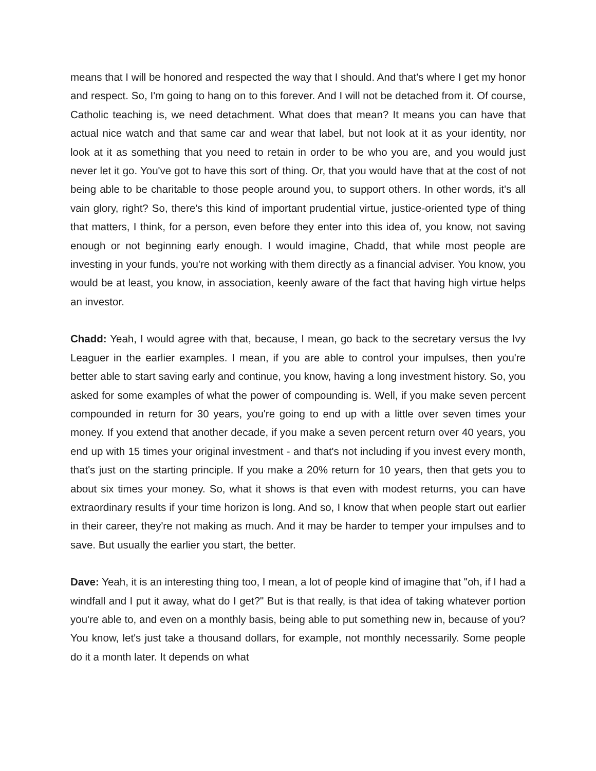means that I will be honored and respected the way that I should. And that's where I get my honor and respect. So, I'm going to hang on to this forever. And I will not be detached from it. Of course, Catholic teaching is, we need detachment. What does that mean? It means you can have that actual nice watch and that same car and wear that label, but not look at it as your identity, nor look at it as something that you need to retain in order to be who you are, and you would just never let it go. You've got to have this sort of thing. Or, that you would have that at the cost of not being able to be charitable to those people around you, to support others. In other words, it's all vain glory, right? So, there's this kind of important prudential virtue, justice-oriented type of thing that matters, I think, for a person, even before they enter into this idea of, you know, not saving enough or not beginning early enough. I would imagine, Chadd, that while most people are investing in your funds, you're not working with them directly as a financial adviser. You know, you would be at least, you know, in association, keenly aware of the fact that having high virtue helps an investor.
Chadd: Yeah, I would agree with that, because, I mean, go back to the secretary versus the Ivy Leaguer in the earlier examples. I mean, if you are able to control your impulses, then you're better able to start saving early and continue, you know, having a long investment history. So, you asked for some examples of what the power of compounding is. Well, if you make seven percent compounded in return for 30 years, you're going to end up with a little over seven times your money. If you extend that another decade, if you make a seven percent return over 40 years, you end up with 15 times your original investment - and that's not including if you invest every month, that's just on the starting principle. If you make a 20% return for 10 years, then that gets you to about six times your money. So, what it shows is that even with modest returns, you can have extraordinary results if your time horizon is long. And so, I know that when people start out earlier in their career, they're not making as much. And it may be harder to temper your impulses and to save. But usually the earlier you start, the better.
Dave: Yeah, it is an interesting thing too, I mean, a lot of people kind of imagine that "oh, if I had a windfall and I put it away, what do I get?" But is that really, is that idea of taking whatever portion you're able to, and even on a monthly basis, being able to put something new in, because of you? You know, let's just take a thousand dollars, for example, not monthly necessarily. Some people do it a month later. It depends on what